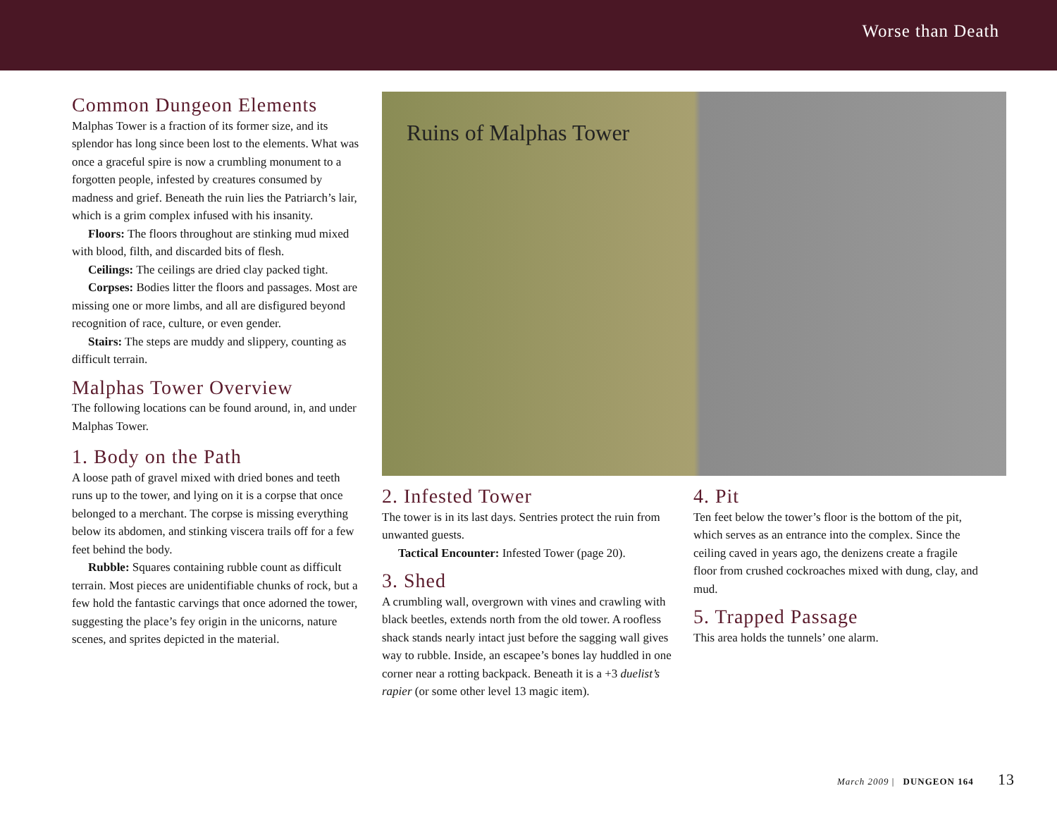Worse than Death
Common Dungeon Elements
Malphas Tower is a fraction of its former size, and its splendor has long since been lost to the elements. What was once a graceful spire is now a crumbling monument to a forgotten people, infested by creatures consumed by madness and grief. Beneath the ruin lies the Patriarch’s lair, which is a grim complex infused with his insanity.
Floors: The floors throughout are stinking mud mixed with blood, filth, and discarded bits of flesh.
Ceilings: The ceilings are dried clay packed tight.
Corpses: Bodies litter the floors and passages. Most are missing one or more limbs, and all are disfigured beyond recognition of race, culture, or even gender.
Stairs: The steps are muddy and slippery, counting as difficult terrain.
Malphas Tower Overview
The following locations can be found around, in, and under Malphas Tower.
1. Body on the Path
A loose path of gravel mixed with dried bones and teeth runs up to the tower, and lying on it is a corpse that once belonged to a merchant. The corpse is missing everything below its abdomen, and stinking viscera trails off for a few feet behind the body.
Rubble: Squares containing rubble count as difficult terrain. Most pieces are unidentifiable chunks of rock, but a few hold the fantastic carvings that once adorned the tower, suggesting the place’s fey origin in the unicorns, nature scenes, and sprites depicted in the material.
Ruins of Malphas Tower
2. Infested Tower
The tower is in its last days. Sentries protect the ruin from unwanted guests.
Tactical Encounter: Infested Tower (page 20).
3. Shed
A crumbling wall, overgrown with vines and crawling with black beetles, extends north from the old tower. A roofless shack stands nearly intact just before the sagging wall gives way to rubble. Inside, an escapee’s bones lay huddled in one corner near a rotting backpack. Beneath it is a +3 duelist’s rapier (or some other level 13 magic item).
4. Pit
Ten feet below the tower’s floor is the bottom of the pit, which serves as an entrance into the complex. Since the ceiling caved in years ago, the denizens create a fragile floor from crushed cockroaches mixed with dung, clay, and mud.
5. Trapped Passage
This area holds the tunnels’ one alarm.
March 2009 | DUNGEON 164 13